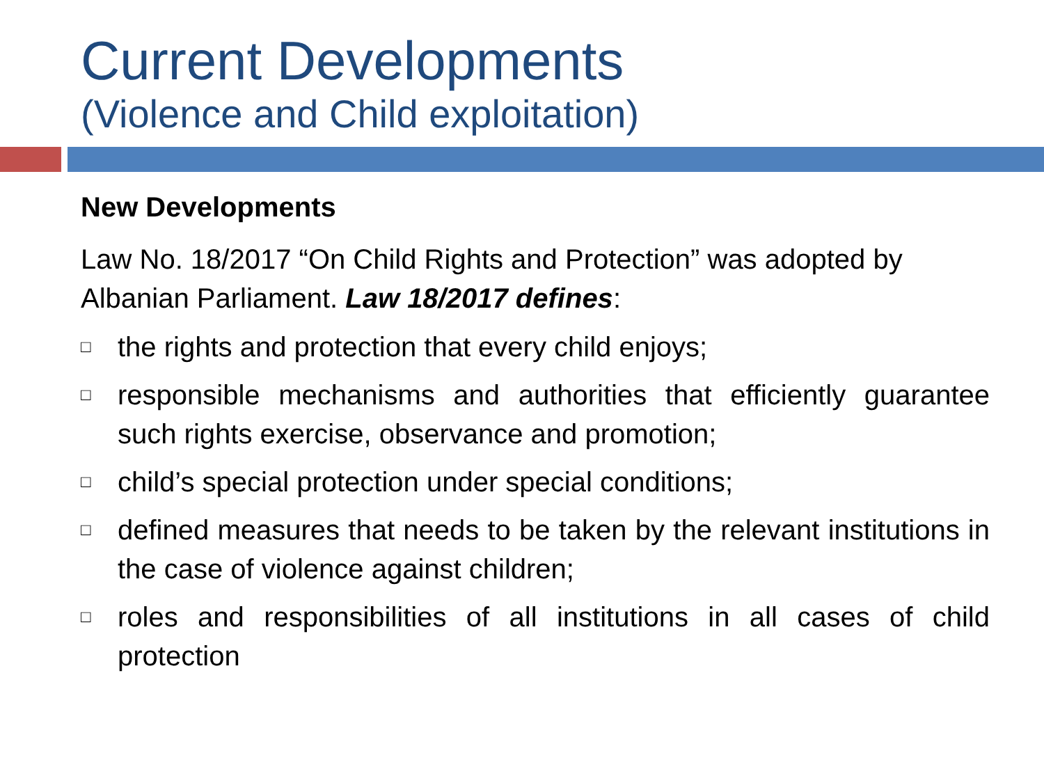Current Developments
(Violence and Child exploitation)
New Developments
Law No. 18/2017 “On Child Rights and Protection” was adopted by Albanian Parliament. Law 18/2017 defines:
□ the rights and protection that every child enjoys;
□ responsible mechanisms and authorities that efficiently guarantee such rights exercise, observance and promotion;
□ child’s special protection under special conditions;
□ defined measures that needs to be taken by the relevant institutions in the case of violence against children;
□ roles and responsibilities of all institutions in all cases of child protection